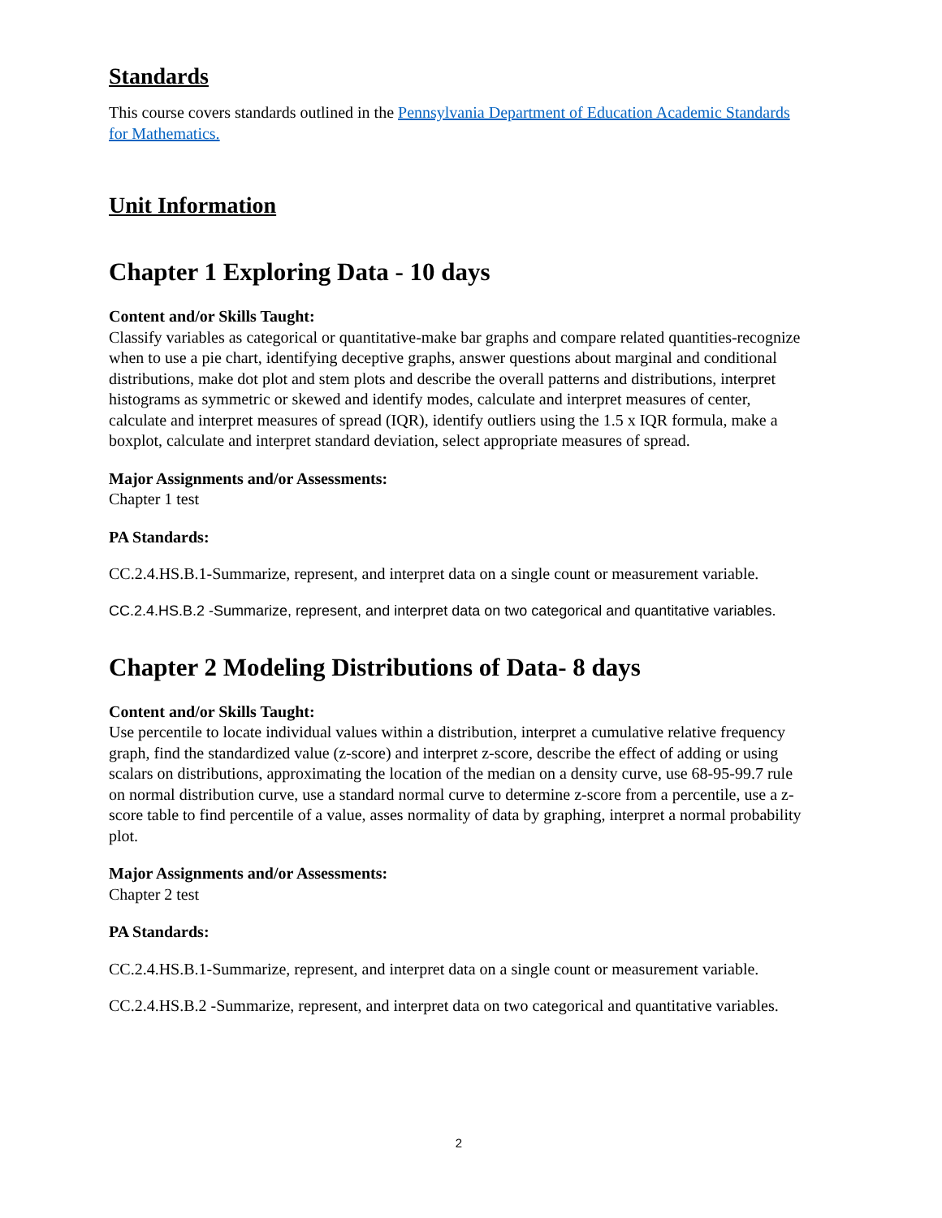Standards
This course covers standards outlined in the Pennsylvania Department of Education Academic Standards for Mathematics.
Unit Information
Chapter 1 Exploring Data - 10 days
Content and/or Skills Taught:
Classify variables as categorical or quantitative-make bar graphs and compare related quantities-recognize when to use a pie chart, identifying deceptive graphs, answer questions about marginal and conditional distributions, make dot plot and stem plots and describe the overall patterns and distributions, interpret histograms as symmetric or skewed and identify modes, calculate and interpret measures of center, calculate and interpret measures of spread (IQR), identify outliers using the 1.5 x IQR formula, make a boxplot, calculate and interpret standard deviation, select appropriate measures of spread.
Major Assignments and/or Assessments:
Chapter 1 test
PA Standards:
CC.2.4.HS.B.1-Summarize, represent, and interpret data on a single count or measurement variable.
CC.2.4.HS.B.2 -Summarize, represent, and interpret data on two categorical and quantitative variables.
Chapter 2 Modeling Distributions of Data- 8 days
Content and/or Skills Taught:
Use percentile to locate individual values within a distribution, interpret a cumulative relative frequency graph, find the standardized value (z-score) and interpret z-score, describe the effect of adding or using scalars on distributions, approximating the location of the median on a density curve, use 68-95-99.7 rule on normal distribution curve, use a standard normal curve to determine z-score from a percentile, use a z-score table to find percentile of a value, asses normality of data by graphing, interpret a normal probability plot.
Major Assignments and/or Assessments:
Chapter 2 test
PA Standards:
CC.2.4.HS.B.1-Summarize, represent, and interpret data on a single count or measurement variable.
CC.2.4.HS.B.2 -Summarize, represent, and interpret data on two categorical and quantitative variables.
2